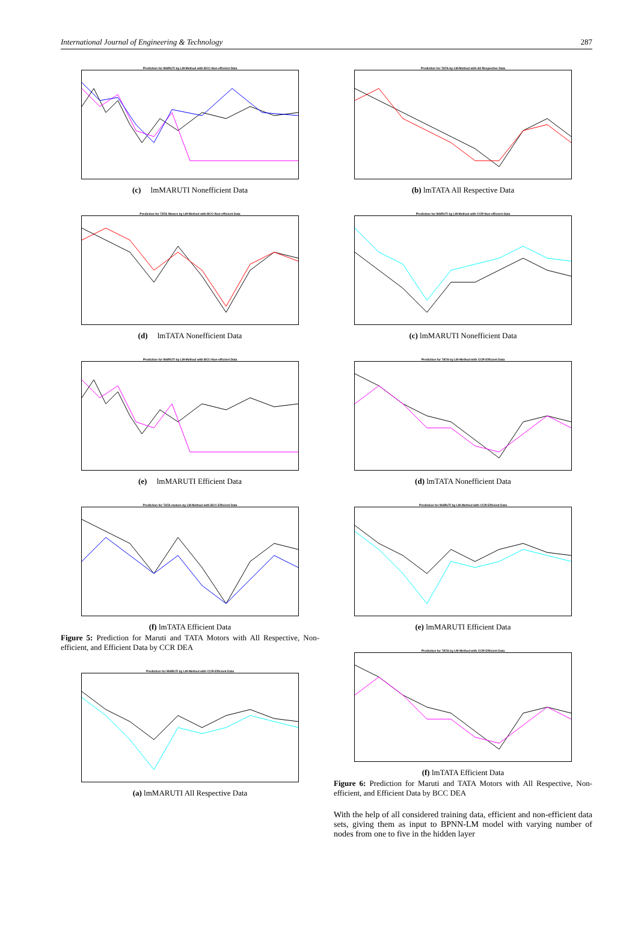International Journal of Engineering & Technology 287
Prediction for MARUTI by LM-Method with BCC-Non-efficient Data
(c) lmMARUTI Nonefficient Data
Prediction for TATA Motors by LM-Method with BCC-Non-efficient Data
(d) lmTATA Nonefficient Data
Prediction for MARUTI by LM-Method with BCC-Non-efficient Data
(e) lmMARUTI Efficient Data
Prediction for TATA motors by LM-Method with BCC-Efficient Data
(f) lmTATA Efficient Data
Figure 5: Prediction for Maruti and TATA Motors with All Respective, Non-efficient, and Efficient Data by CCR DEA
Prediction for MARUTI by LM-Method with CCR-Efficient Data
(a) lmMARUTI All Respective Data
Prediction for TATA by LM-Method with All Respective Data
(b) lmTATA All Respective Data
Prediction for MARUTI by LM-Method with CCR-Non-efficient Data
(c) lmMARUTI Nonefficient Data
Prediction for TATA by LM-Method with CCR-Efficient Data
(d) lmTATA Nonefficient Data
Prediction for MARUTI by LM-Method with CCR-Efficient Data
(e) lmMARUTI Efficient Data
Prediction for TATA by LM-Method with CCR-Efficient Data
(f) lmTATA Efficient Data
Figure 6: Prediction for Maruti and TATA Motors with All Respective, Non-efficient, and Efficient Data by BCC DEA
With the help of all considered training data, efficient and non-efficient data sets, giving them as input to BPNN-LM model with varying number of nodes from one to five in the hidden layer